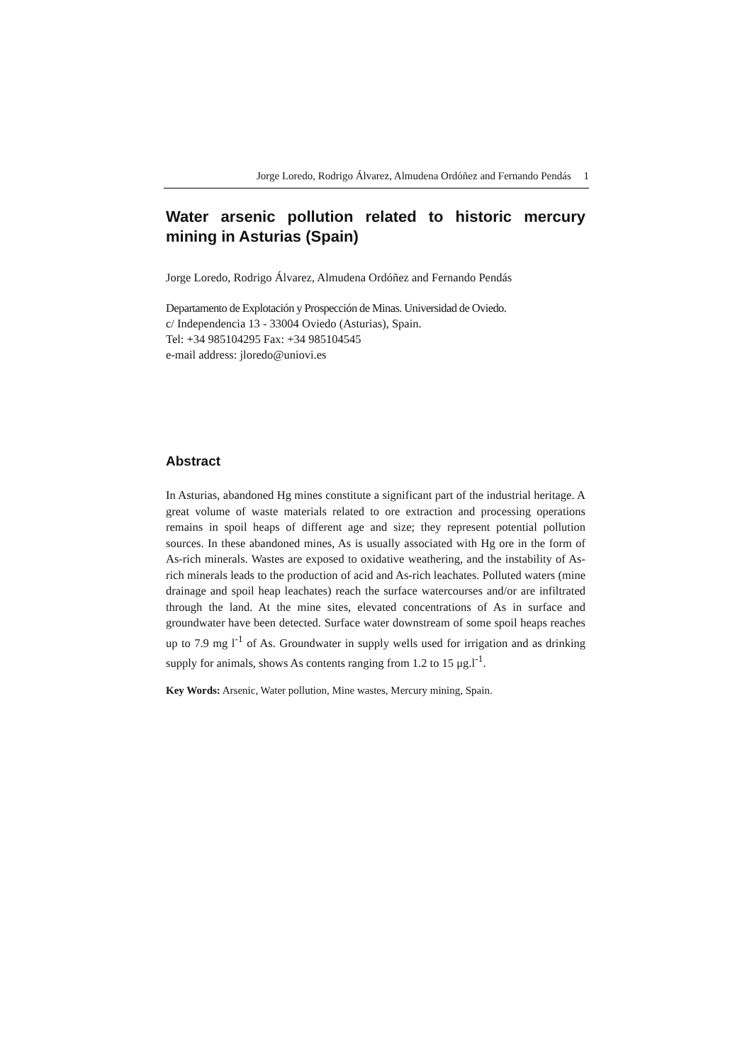Jorge Loredo, Rodrigo Álvarez, Almudena Ordóñez and Fernando Pendás 1
Water arsenic pollution related to historic mercury mining in Asturias (Spain)
Jorge Loredo, Rodrigo Álvarez, Almudena Ordóñez and Fernando Pendás
Departamento de Explotación y Prospección de Minas. Universidad de Oviedo.
c/ Independencia 13 - 33004 Oviedo (Asturias), Spain.
Tel: +34 985104295 Fax: +34 985104545
e-mail address: jloredo@uniovi.es
Abstract
In Asturias, abandoned Hg mines constitute a significant part of the industrial heritage. A great volume of waste materials related to ore extraction and processing operations remains in spoil heaps of different age and size; they represent potential pollution sources. In these abandoned mines, As is usually associated with Hg ore in the form of As-rich minerals. Wastes are exposed to oxidative weathering, and the instability of As-rich minerals leads to the production of acid and As-rich leachates. Polluted waters (mine drainage and spoil heap leachates) reach the surface watercourses and/or are infiltrated through the land. At the mine sites, elevated concentrations of As in surface and groundwater have been detected. Surface water downstream of some spoil heaps reaches up to 7.9 mg l<sup>-1</sup> of As. Groundwater in supply wells used for irrigation and as drinking supply for animals, shows As contents ranging from 1.2 to 15 μg.l<sup>-1</sup>.
Key Words: Arsenic, Water pollution, Mine wastes, Mercury mining, Spain.